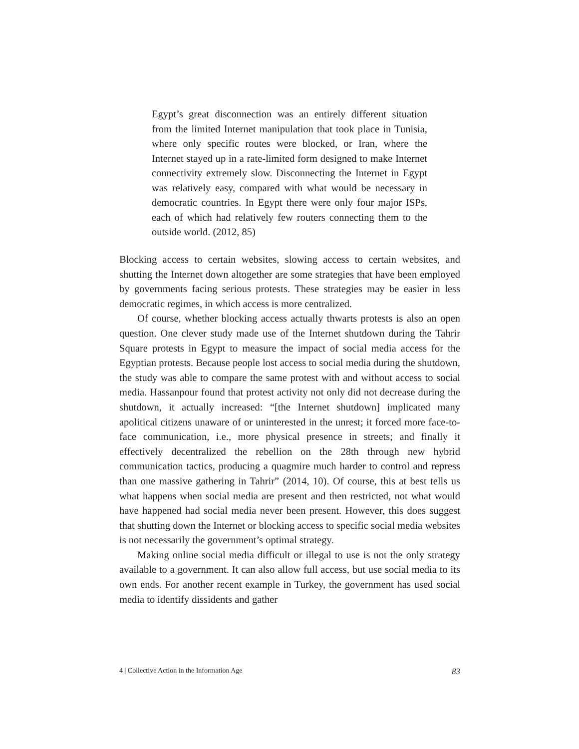Egypt’s great disconnection was an entirely different situation from the limited Internet manipulation that took place in Tunisia, where only specific routes were blocked, or Iran, where the Internet stayed up in a rate-limited form designed to make Internet connectivity extremely slow. Disconnecting the Internet in Egypt was relatively easy, compared with what would be necessary in democratic countries. In Egypt there were only four major ISPs, each of which had relatively few routers connecting them to the outside world. (2012, 85)
Blocking access to certain websites, slowing access to certain websites, and shutting the Internet down altogether are some strategies that have been employed by governments facing serious protests. These strategies may be easier in less democratic regimes, in which access is more centralized.
Of course, whether blocking access actually thwarts protests is also an open question. One clever study made use of the Internet shutdown during the Tahrir Square protests in Egypt to measure the impact of social media access for the Egyptian protests. Because people lost access to social media during the shutdown, the study was able to compare the same protest with and without access to social media. Hassanpour found that protest activity not only did not decrease during the shutdown, it actually increased: “[the Internet shutdown] implicated many apolitical citizens unaware of or uninterested in the unrest; it forced more face-to-face communication, i.e., more physical presence in streets; and finally it effectively decentralized the rebellion on the 28th through new hybrid communication tactics, producing a quagmire much harder to control and repress than one massive gathering in Tahrir” (2014, 10). Of course, this at best tells us what happens when social media are present and then restricted, not what would have happened had social media never been present. However, this does suggest that shutting down the Internet or blocking access to specific social media websites is not necessarily the government’s optimal strategy.
Making online social media difficult or illegal to use is not the only strategy available to a government. It can also allow full access, but use social media to its own ends. For another recent example in Turkey, the government has used social media to identify dissidents and gather
4 | Collective Action in the Information Age 83